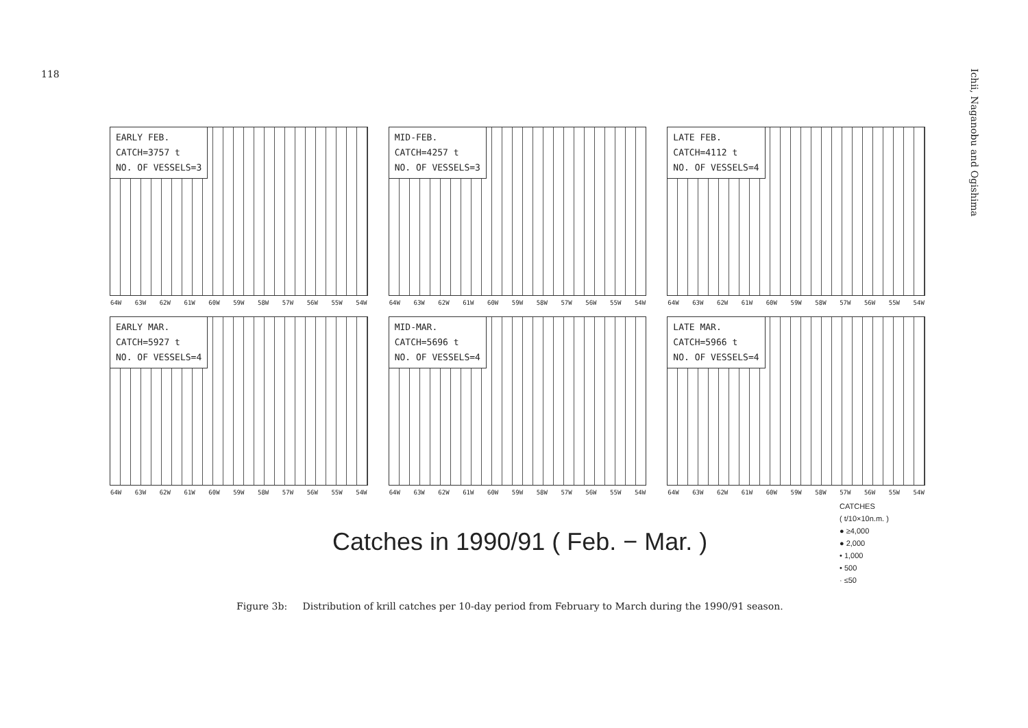118
Ichii, Naganobu and Ogishima
EARLY FEB.
CATCH=3757 t
NO. OF VESSELS=3
64W 63W 62W 61W 60W 59W 58W 57W 56W 55W 54W
MID-FEB.
CATCH=4257 t
NO. OF VESSELS=3
64W 63W 62W 61W 60W 59W 58W 57W 56W 55W 54W
LATE FEB.
CATCH=4112 t
NO. OF VESSELS=4
64W 63W 62W 61W 60W 59W 58W 57W 56W 55W 54W
EARLY MAR.
CATCH=5927 t
NO. OF VESSELS=4
64W 63W 62W 61W 60W 59W 58W 57W 56W 55W 54W
MID-MAR.
CATCH=5696 t
NO. OF VESSELS=4
64W 63W 62W 61W 60W 59W 58W 57W 56W 55W 54W
LATE MAR.
CATCH=5966 t
NO. OF VESSELS=4
64W 63W 62W 61W 60W 59W 58W 57W 56W 55W 54W
CATCHES
( t/10×10n.m. )
● ≥4,000
● 2,000
• 1,000
• 500
· ≤50
Catches in 1990/91 ( Feb. − Mar. )
Figure 3b: Distribution of krill catches per 10-day period from February to March during the 1990/91 season.